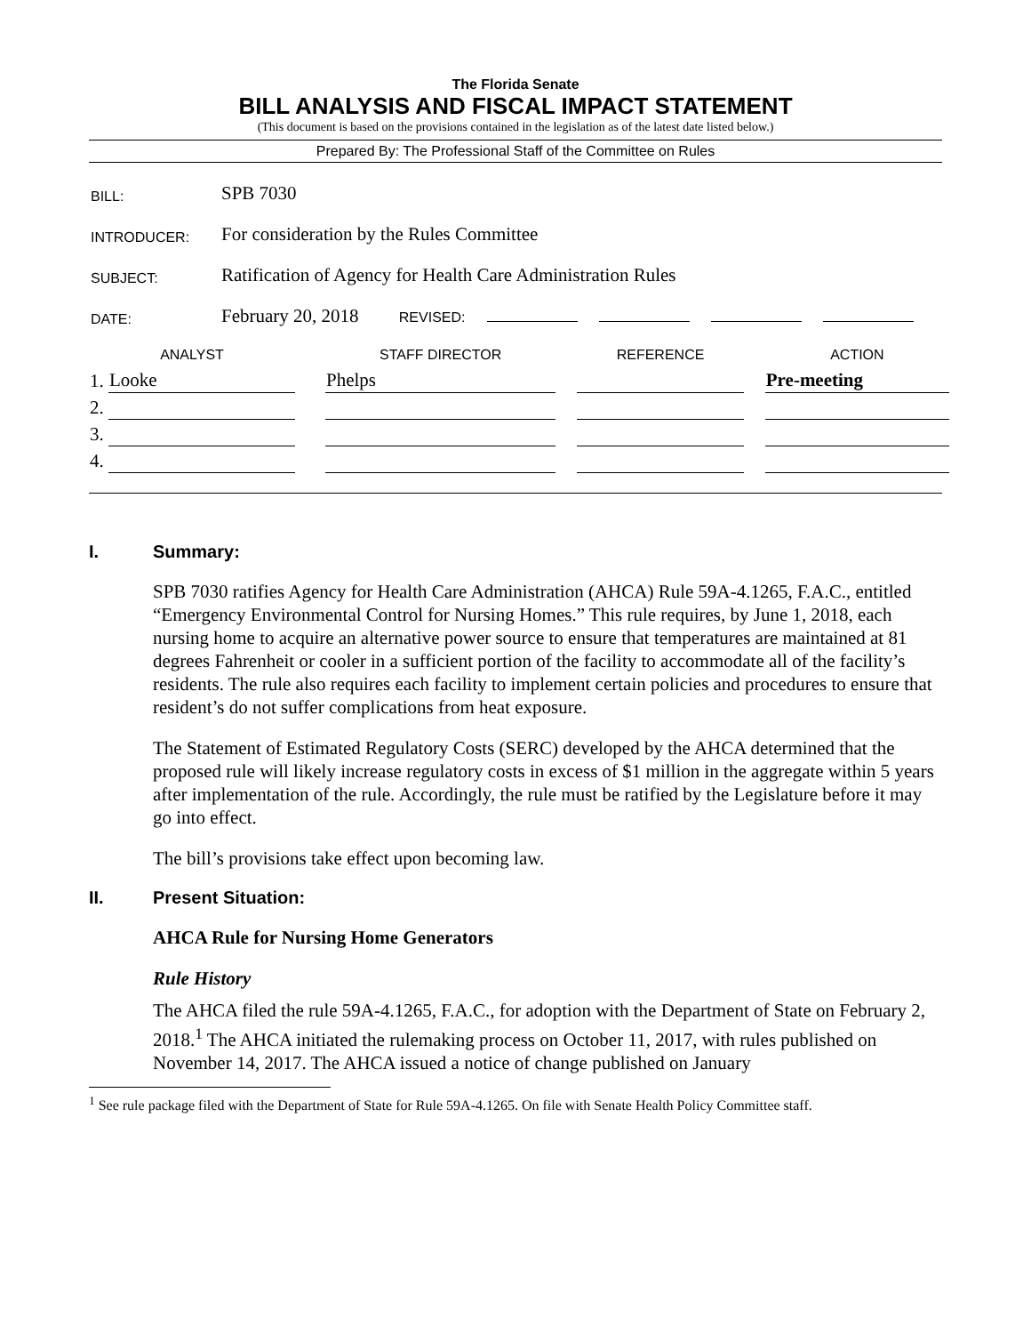The Florida Senate
BILL ANALYSIS AND FISCAL IMPACT STATEMENT
(This document is based on the provisions contained in the legislation as of the latest date listed below.)
Prepared By: The Professional Staff of the Committee on Rules
| BILL: | SPB 7030 |
| INTRODUCER: | For consideration by the Rules Committee |
| SUBJECT: | Ratification of Agency for Health Care Administration Rules |
| DATE: | February 20, 2018 REVISED: |
| ANALYST | | | STAFF DIRECTOR | | REFERENCE | | ACTION |
| --- | --- | --- | --- | --- | --- | --- | --- |
| 1. | Looke | | Phelps | | | | Pre-meeting |
| 2. | | | | | | | |
| 3. | | | | | | | |
| 4. | | | | | | | |
I. Summary:
SPB 7030 ratifies Agency for Health Care Administration (AHCA) Rule 59A-4.1265, F.A.C., entitled “Emergency Environmental Control for Nursing Homes.” This rule requires, by June 1, 2018, each nursing home to acquire an alternative power source to ensure that temperatures are maintained at 81 degrees Fahrenheit or cooler in a sufficient portion of the facility to accommodate all of the facility’s residents. The rule also requires each facility to implement certain policies and procedures to ensure that resident’s do not suffer complications from heat exposure.
The Statement of Estimated Regulatory Costs (SERC) developed by the AHCA determined that the proposed rule will likely increase regulatory costs in excess of $1 million in the aggregate within 5 years after implementation of the rule. Accordingly, the rule must be ratified by the Legislature before it may go into effect.
The bill’s provisions take effect upon becoming law.
II. Present Situation:
AHCA Rule for Nursing Home Generators
Rule History
The AHCA filed the rule 59A-4.1265, F.A.C., for adoption with the Department of State on February 2, 2018.<sup>1</sup> The AHCA initiated the rulemaking process on October 11, 2017, with rules published on November 14, 2017. The AHCA issued a notice of change published on January
<sup>1</sup> See rule package filed with the Department of State for Rule 59A-4.1265. On file with Senate Health Policy Committee staff.